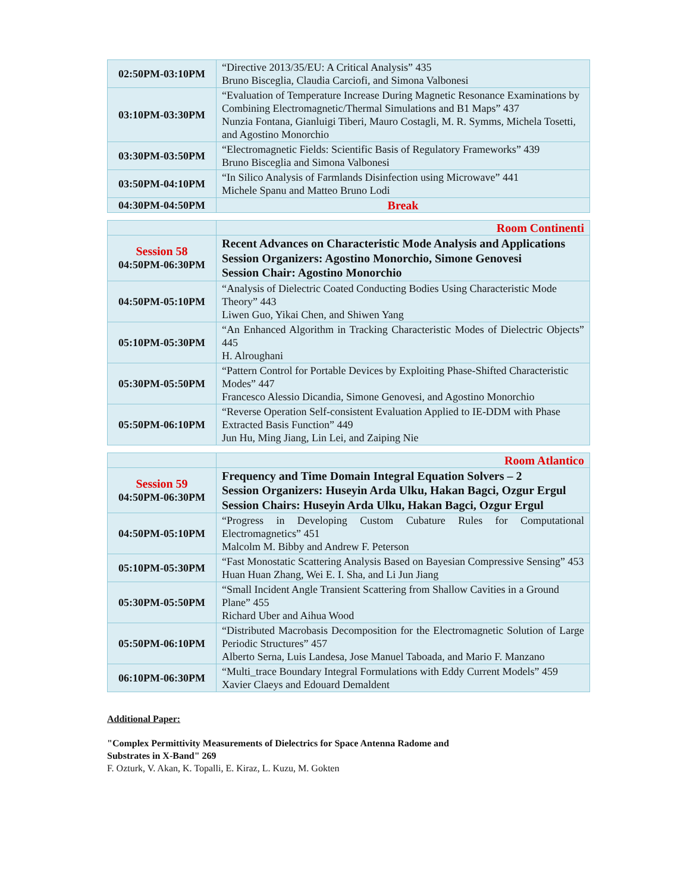| 02:50PM-03:10PM | “Directive 2013/35/EU: A Critical Analysis” 435 Bruno Bisceglia, Claudia Carciofi, and Simona Valbonesi |
| 03:10PM-03:30PM | “Evaluation of Temperature Increase During Magnetic Resonance Examinations by Combining Electromagnetic/Thermal Simulations and B1 Maps” 437 Nunzia Fontana, Gianluigi Tiberi, Mauro Costagli, M. R. Symms, Michela Tosetti, and Agostino Monorchio |
| 03:30PM-03:50PM | “Electromagnetic Fields: Scientific Basis of Regulatory Frameworks” 439 Bruno Bisceglia and Simona Valbonesi |
| 03:50PM-04:10PM | “In Silico Analysis of Farmlands Disinfection using Microwave” 441 Michele Spanu and Matteo Bruno Lodi |
| 04:30PM-04:50PM | Break |
| | Room Continenti |
| Session 58 04:50PM-06:30PM | Recent Advances on Characteristic Mode Analysis and Applications Session Organizers: Agostino Monorchio, Simone Genovesi Session Chair: Agostino Monorchio |
| 04:50PM-05:10PM | “Analysis of Dielectric Coated Conducting Bodies Using Characteristic Mode Theory” 443 Liwen Guo, Yikai Chen, and Shiwen Yang |
| 05:10PM-05:30PM | “An Enhanced Algorithm in Tracking Characteristic Modes of Dielectric Objects” 445 H. Alroughani |
| 05:30PM-05:50PM | “Pattern Control for Portable Devices by Exploiting Phase-Shifted Characteristic Modes” 447 Francesco Alessio Dicandia, Simone Genovesi, and Agostino Monorchio |
| 05:50PM-06:10PM | “Reverse Operation Self-consistent Evaluation Applied to IE-DDM with Phase Extracted Basis Function” 449 Jun Hu, Ming Jiang, Lin Lei, and Zaiping Nie |
| | Room Atlantico |
| Session 59 04:50PM-06:30PM | Frequency and Time Domain Integral Equation Solvers – 2 Session Organizers: Huseyin Arda Ulku, Hakan Bagci, Ozgur Ergul Session Chairs: Huseyin Arda Ulku, Hakan Bagci, Ozgur Ergul |
| 04:50PM-05:10PM | “Progress in Developing Custom Cubature Rules for Computational Electromagnetics” 451 Malcolm M. Bibby and Andrew F. Peterson |
| 05:10PM-05:30PM | “Fast Monostatic Scattering Analysis Based on Bayesian Compressive Sensing” 453 Huan Huan Zhang, Wei E. I. Sha, and Li Jun Jiang |
| 05:30PM-05:50PM | “Small Incident Angle Transient Scattering from Shallow Cavities in a Ground Plane” 455 Richard Uber and Aihua Wood |
| 05:50PM-06:10PM | “Distributed Macrobasis Decomposition for the Electromagnetic Solution of Large Periodic Structures” 457 Alberto Serna, Luis Landesa, Jose Manuel Taboada, and Mario F. Manzano |
| 06:10PM-06:30PM | “Multi_trace Boundary Integral Formulations with Eddy Current Models” 459 Xavier Claeys and Edouard Demaldent |
Additional Paper:
"Complex Permittivity Measurements of Dielectrics for Space Antenna Radome and
Substrates in X-Band" 269
F. Ozturk, V. Akan, K. Topalli, E. Kiraz, L. Kuzu, M. Gokten